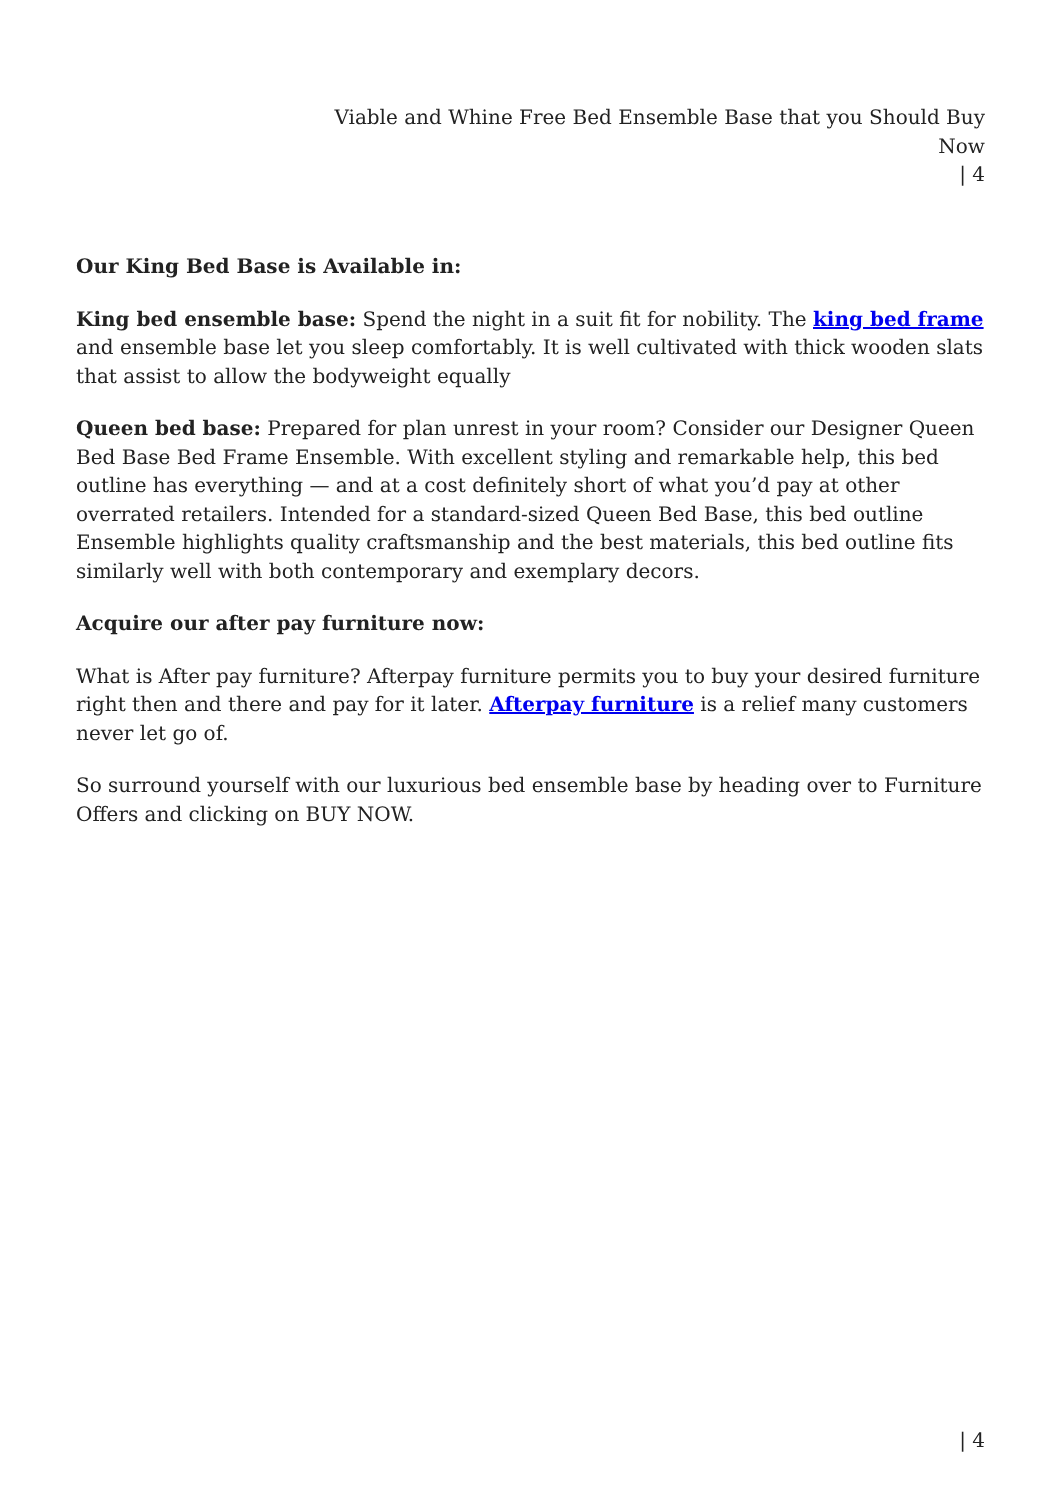Viable and Whine Free Bed Ensemble Base that you Should Buy Now
| 4
Our King Bed Base is Available in:
King bed ensemble base: Spend the night in a suit fit for nobility. The king bed frame and ensemble base let you sleep comfortably. It is well cultivated with thick wooden slats that assist to allow the bodyweight equally
Queen bed base: Prepared for plan unrest in your room? Consider our Designer Queen Bed Base Bed Frame Ensemble. With excellent styling and remarkable help, this bed outline has everything — and at a cost definitely short of what you’d pay at other overrated retailers. Intended for a standard-sized Queen Bed Base, this bed outline Ensemble highlights quality craftsmanship and the best materials, this bed outline fits similarly well with both contemporary and exemplary decors.
Acquire our after pay furniture now:
What is After pay furniture? Afterpay furniture permits you to buy your desired furniture right then and there and pay for it later. Afterpay furniture is a relief many customers never let go of.
So surround yourself with our luxurious bed ensemble base by heading over to Furniture Offers and clicking on BUY NOW.
| 4